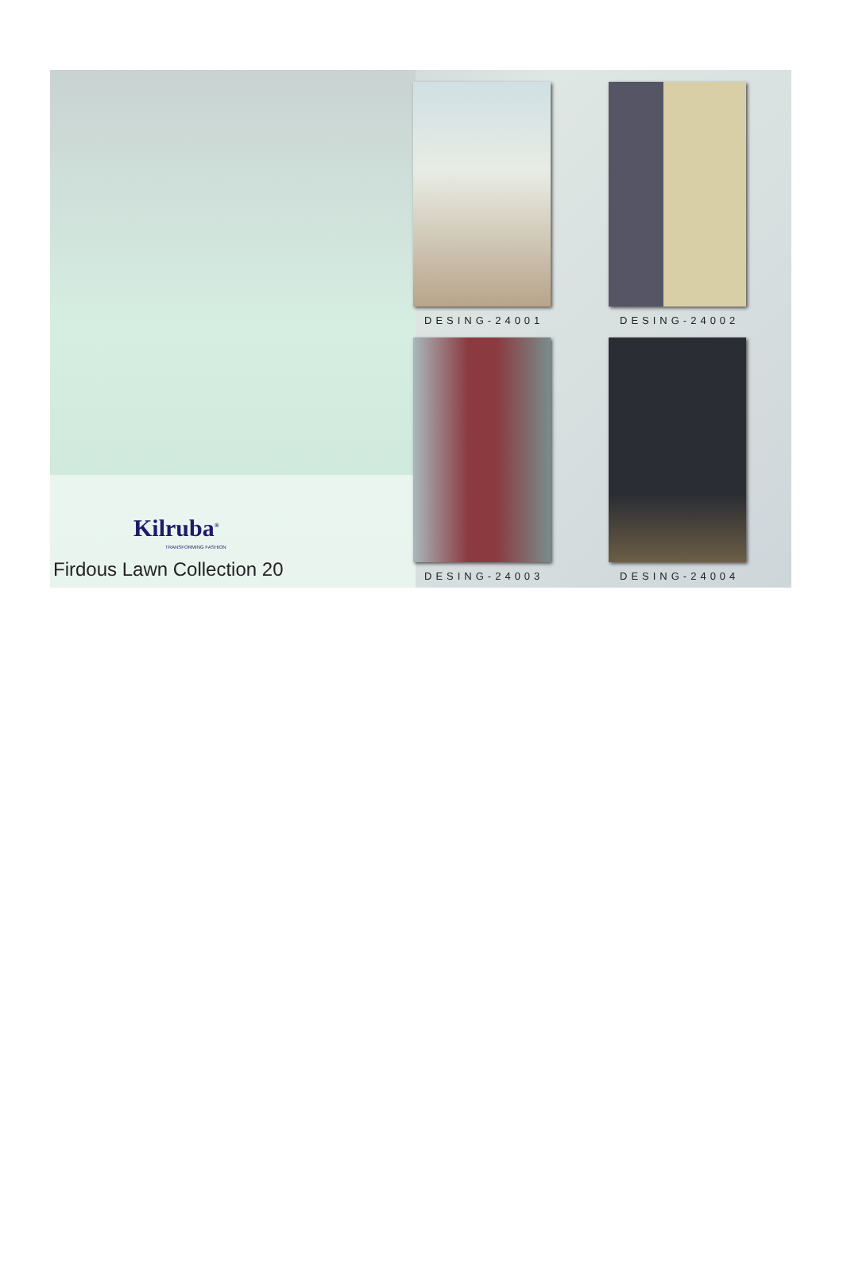Kilruba<sup>®</sup>
TRANSFORMING FASHION
Firdous Lawn Collection 20
DESING-24001
DESING-24002
DESING-24003
DESING-24004